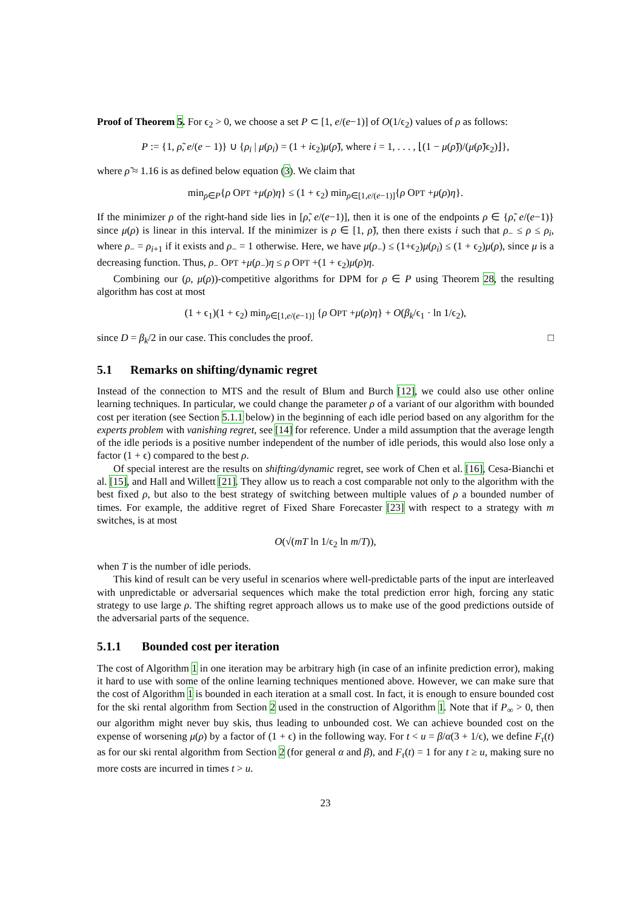Proof of Theorem 5. For ϵ<sub>2</sub> > 0, we choose a set P ⊂ [1, e/(e−1)] of O(1/ϵ<sub>2</sub>) values of ρ as follows:
P := {1, ρ̃, e/(e − 1)} ∪ {ρ<sub>i</sub> | μ(ρ<sub>i</sub>) = (1 + iϵ<sub>2</sub>)μ(ρ̃), where i = 1, . . . , ⌊(1 − μ(ρ̃))/(μ(ρ̃)ϵ<sub>2</sub>)⌋},
where ρ̃ ≈ 1.16 is as defined below equation (3). We claim that
min<sub>ρ∈P</sub>{ρ OPT +μ(ρ)η} ≤ (1 + ϵ<sub>2</sub>) min<sub>ρ∈[1,e/(e−1)]</sub>{ρ OPT +μ(ρ)η}.
If the minimizer ρ of the right-hand side lies in [ρ̃, e/(e−1)], then it is one of the endpoints ρ ∈ {ρ̃, e/(e−1)} since μ(ρ) is linear in this interval. If the minimizer is ρ ∈ [1, ρ̃), then there exists i such that ρ<sub>−</sub> ≤ ρ ≤ ρ<sub>i</sub>, where ρ<sub>−</sub> = ρ<sub>i+1</sub> if it exists and ρ<sub>−</sub> = 1 otherwise. Here, we have μ(ρ<sub>−</sub>) ≤ (1+ϵ<sub>2</sub>)μ(ρ<sub>i</sub>) ≤ (1 + ϵ<sub>2</sub>)μ(ρ), since μ is a decreasing function. Thus, ρ<sub>−</sub> OPT +μ(ρ<sub>−</sub>)η ≤ ρ OPT +(1 + ϵ<sub>2</sub>)μ(ρ)η.
Combining our (ρ, μ(ρ))-competitive algorithms for DPM for ρ ∈ P using Theorem 28, the resulting algorithm has cost at most
(1 + ϵ<sub>1</sub>)(1 + ϵ<sub>2</sub>) min<sub>ρ∈[1,e/(e−1)]</sub> {ρ OPT +μ(ρ)η} + O(β<sub>k</sub>/ϵ<sub>1</sub> · ln 1/ϵ<sub>2</sub>),
since D = β<sub>k</sub>/2 in our case. This concludes the proof. □
5.1 Remarks on shifting/dynamic regret
Instead of the connection to MTS and the result of Blum and Burch [12], we could also use other online learning techniques. In particular, we could change the parameter ρ of a variant of our algorithm with bounded cost per iteration (see Section 5.1.1 below) in the beginning of each idle period based on any algorithm for the experts problem with vanishing regret, see [14] for reference. Under a mild assumption that the average length of the idle periods is a positive number independent of the number of idle periods, this would also lose only a factor (1 + ϵ) compared to the best ρ.
Of special interest are the results on shifting/dynamic regret, see work of Chen et al. [16], Cesa-Bianchi et al. [15], and Hall and Willett [21]. They allow us to reach a cost comparable not only to the algorithm with the best fixed ρ, but also to the best strategy of switching between multiple values of ρ a bounded number of times. For example, the additive regret of Fixed Share Forecaster [23] with respect to a strategy with m switches, is at most
O(√(mT ln 1/ϵ<sub>2</sub> ln m/T)),
when T is the number of idle periods.
This kind of result can be very useful in scenarios where well-predictable parts of the input are interleaved with unpredictable or adversarial sequences which make the total prediction error high, forcing any static strategy to use large ρ. The shifting regret approach allows us to make use of the good predictions outside of the adversarial parts of the sequence.
5.1.1 Bounded cost per iteration
The cost of Algorithm 1 in one iteration may be arbitrary high (in case of an infinite prediction error), making it hard to use with some of the online learning techniques mentioned above. However, we can make sure that the cost of Algorithm 1 is bounded in each iteration at a small cost. In fact, it is enough to ensure bounded cost for the ski rental algorithm from Section 2 used in the construction of Algorithm 1. Note that if P<sub>∞</sub> > 0, then our algorithm might never buy skis, thus leading to unbounded cost. We can achieve bounded cost on the expense of worsening μ(ρ) by a factor of (1 + ϵ) in the following way. For t < u = β/α(3 + 1/ϵ), we define F<sub>τ</sub>(t) as for our ski rental algorithm from Section 2 (for general α and β), and F<sub>τ</sub>(t) = 1 for any t ≥ u, making sure no more costs are incurred in times t > u.
23